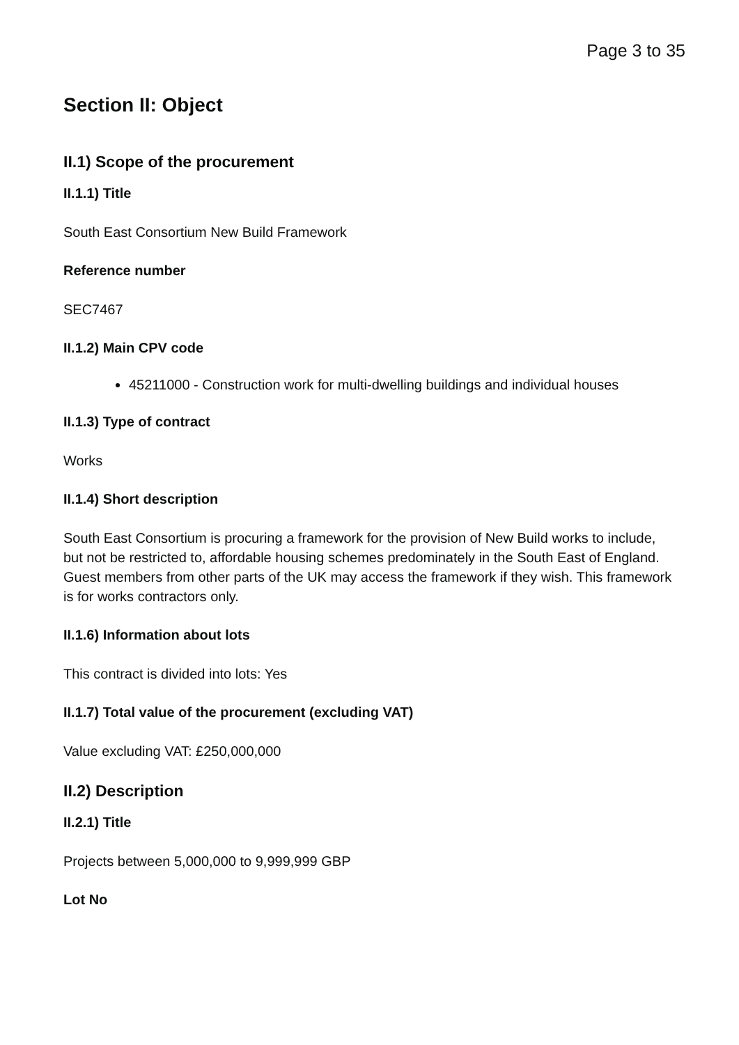Page 3 to 35
Section II: Object
II.1) Scope of the procurement
II.1.1) Title
South East Consortium New Build Framework
Reference number
SEC7467
II.1.2) Main CPV code
45211000 - Construction work for multi-dwelling buildings and individual houses
II.1.3) Type of contract
Works
II.1.4) Short description
South East Consortium is procuring a framework for the provision of New Build works to include, but not be restricted to, affordable housing schemes predominately in the South East of England. Guest members from other parts of the UK may access the framework if they wish. This framework is for works contractors only.
II.1.6) Information about lots
This contract is divided into lots: Yes
II.1.7) Total value of the procurement (excluding VAT)
Value excluding VAT: £250,000,000
II.2) Description
II.2.1) Title
Projects between 5,000,000 to 9,999,999 GBP
Lot No